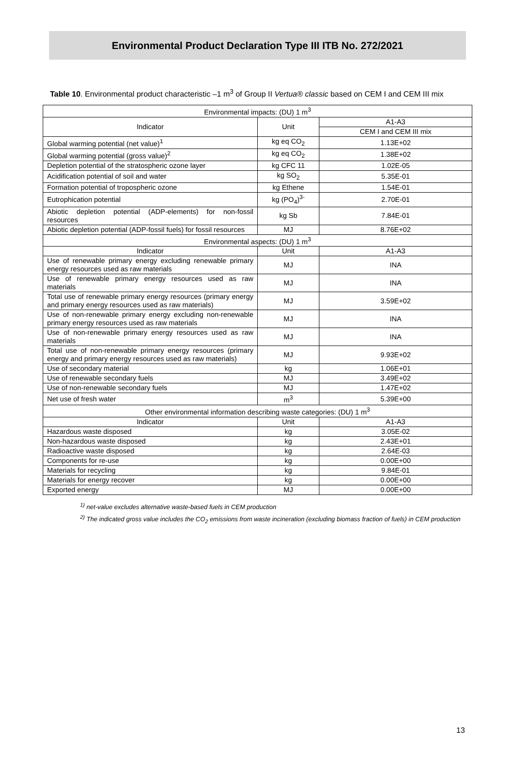Environmental Product Declaration Type III ITB No. 272/2021
Table 10. Environmental product characteristic –1 m<sup>3</sup> of Group II Vertua® classic based on CEM I and CEM III mix
| Environmental impacts: (DU) 1 m<sup>3</sup> | | |
| --- | --- | --- |
| Indicator | Unit | A1-A3 |
| | | CEM I and CEM III mix |
| Global warming potential (net value)<sup>1</sup> | kg eq CO<sub>2</sub> | 1.13E+02 |
| Global warming potential (gross value)<sup>2</sup> | kg eq CO<sub>2</sub> | 1.38E+02 |
| Depletion potential of the stratospheric ozone layer | kg CFC 11 | 1.02E-05 |
| Acidification potential of soil and water | kg SO<sub>2</sub> | 5.35E-01 |
| Formation potential of tropospheric ozone | kg Ethene | 1.54E-01 |
| Eutrophication potential | kg (PO<sub>4</sub>)<sup>3-</sup> | 2.70E-01 |
| Abiotic depletion potential (ADP-elements) for non-fossil resources | kg Sb | 7.84E-01 |
| Abiotic depletion potential (ADP-fossil fuels) for fossil resources | MJ | 8.76E+02 |
| Environmental aspects: (DU) 1 m<sup>3</sup> | | |
| Indicator | Unit | A1-A3 |
| Use of renewable primary energy excluding renewable primary energy resources used as raw materials | MJ | INA |
| Use of renewable primary energy resources used as raw materials | MJ | INA |
| Total use of renewable primary energy resources (primary energy and primary energy resources used as raw materials) | MJ | 3.59E+02 |
| Use of non-renewable primary energy excluding non-renewable primary energy resources used as raw materials | MJ | INA |
| Use of non-renewable primary energy resources used as raw materials | MJ | INA |
| Total use of non-renewable primary energy resources (primary energy and primary energy resources used as raw materials) | MJ | 9.93E+02 |
| Use of secondary material | kg | 1.06E+01 |
| Use of renewable secondary fuels | MJ | 3.49E+02 |
| Use of non-renewable secondary fuels | MJ | 1.47E+02 |
| Net use of fresh water | m<sup>3</sup> | 5.39E+00 |
| Other environmental information describing waste categories: (DU) 1 m<sup>3</sup> | | |
| Indicator | Unit | A1-A3 |
| Hazardous waste disposed | kg | 3.05E-02 |
| Non-hazardous waste disposed | kg | 2.43E+01 |
| Radioactive waste disposed | kg | 2.64E-03 |
| Components for re-use | kg | 0.00E+00 |
| Materials for recycling | kg | 9.84E-01 |
| Materials for energy recover | kg | 0.00E+00 |
| Exported energy | MJ | 0.00E+00 |
<sup>1)</sup> net-value excludes alternative waste-based fuels in CEM production
<sup>2)</sup> The indicated gross value includes the CO<sub>2</sub> emissions from waste incineration (excluding biomass fraction of fuels) in CEM production
13